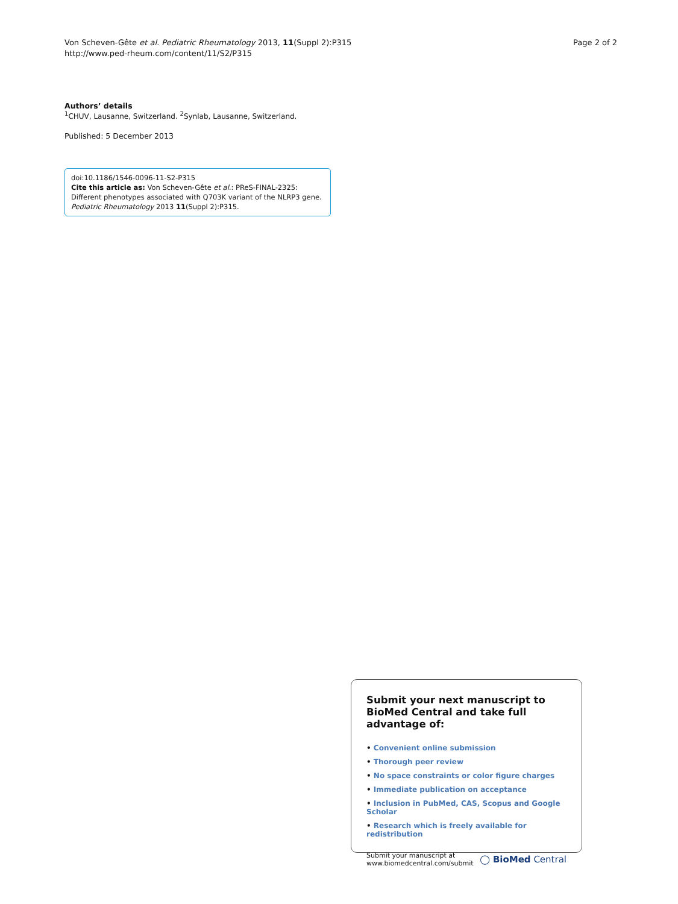Von Scheven-Gête et al. Pediatric Rheumatology 2013, 11(Suppl 2):P315
http://www.ped-rheum.com/content/11/S2/P315
Page 2 of 2
Authors’ details
<sup>1</sup> CHUV, Lausanne, Switzerland. <sup>2</sup>Synlab, Lausanne, Switzerland.
Published: 5 December 2013
doi:10.1186/1546-0096-11-S2-P315
Cite this article as: Von Scheven-Gête et al.: PReS-FINAL-2325: Different phenotypes associated with Q703K variant of the NLRP3 gene. Pediatric Rheumatology 2013 11(Suppl 2):P315.
Submit your next manuscript to BioMed Central and take full advantage of:
• Convenient online submission
• Thorough peer review
• No space constraints or color figure charges
• Immediate publication on acceptance
• Inclusion in PubMed, CAS, Scopus and Google Scholar
• Research which is freely available for redistribution
Submit your manuscript at
www.biomedcentral.com/submit
◯ BioMed Central